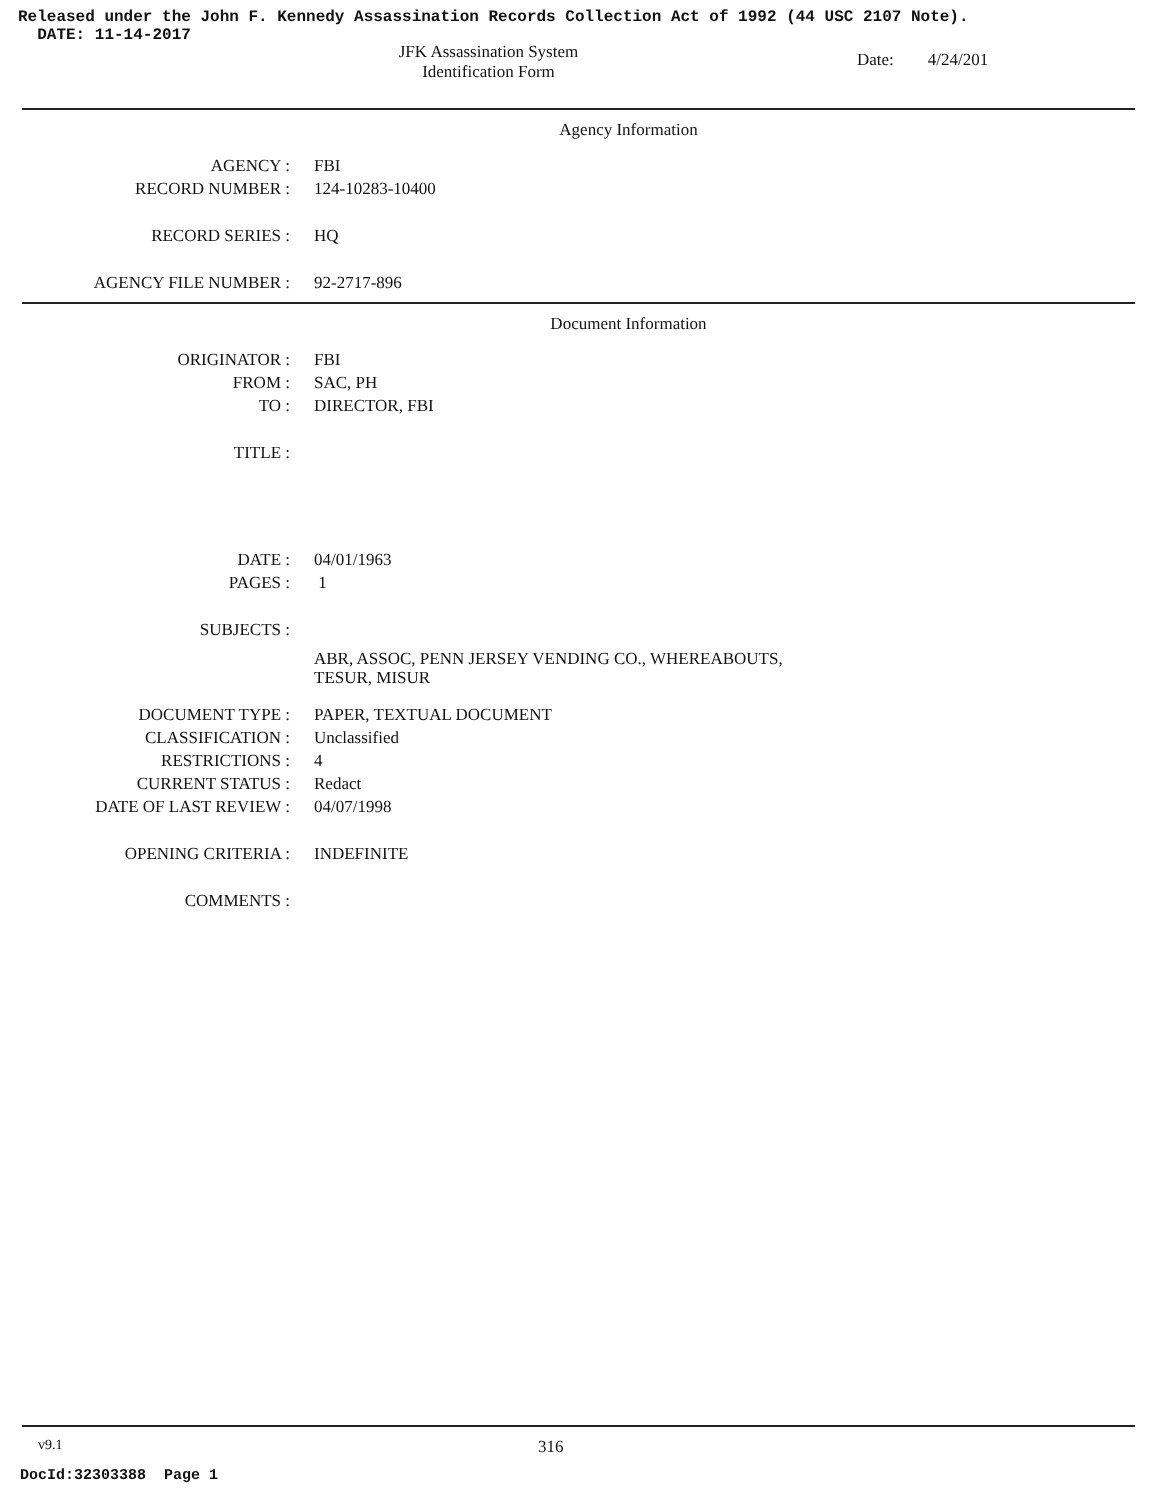Released under the John F. Kennedy Assassination Records Collection Act of 1992 (44 USC 2107 Note).
DATE: 11-14-2017
JFK Assassination System
Identification Form
Date: 4/24/201
Agency Information
| AGENCY : | FBI |
| RECORD NUMBER : | 124-10283-10400 |
| RECORD SERIES : | HQ |
| AGENCY FILE NUMBER : | 92-2717-896 |
Document Information
| ORIGINATOR : | FBI |
| FROM : | SAC, PH |
| TO : | DIRECTOR, FBI |
| TITLE : | |
| DATE : | 04/01/1963 |
| PAGES : | 1 |
| SUBJECTS : | |
| | ABR, ASSOC, PENN JERSEY VENDING CO., WHEREABOUTS, TESUR, MISUR |
| DOCUMENT TYPE : | PAPER, TEXTUAL DOCUMENT |
| CLASSIFICATION : | Unclassified |
| RESTRICTIONS : | 4 |
| CURRENT STATUS : | Redact |
| DATE OF LAST REVIEW : | 04/07/1998 |
| OPENING CRITERIA : | INDEFINITE |
| COMMENTS : | |
v9.1 316
DocId:32303388 Page 1